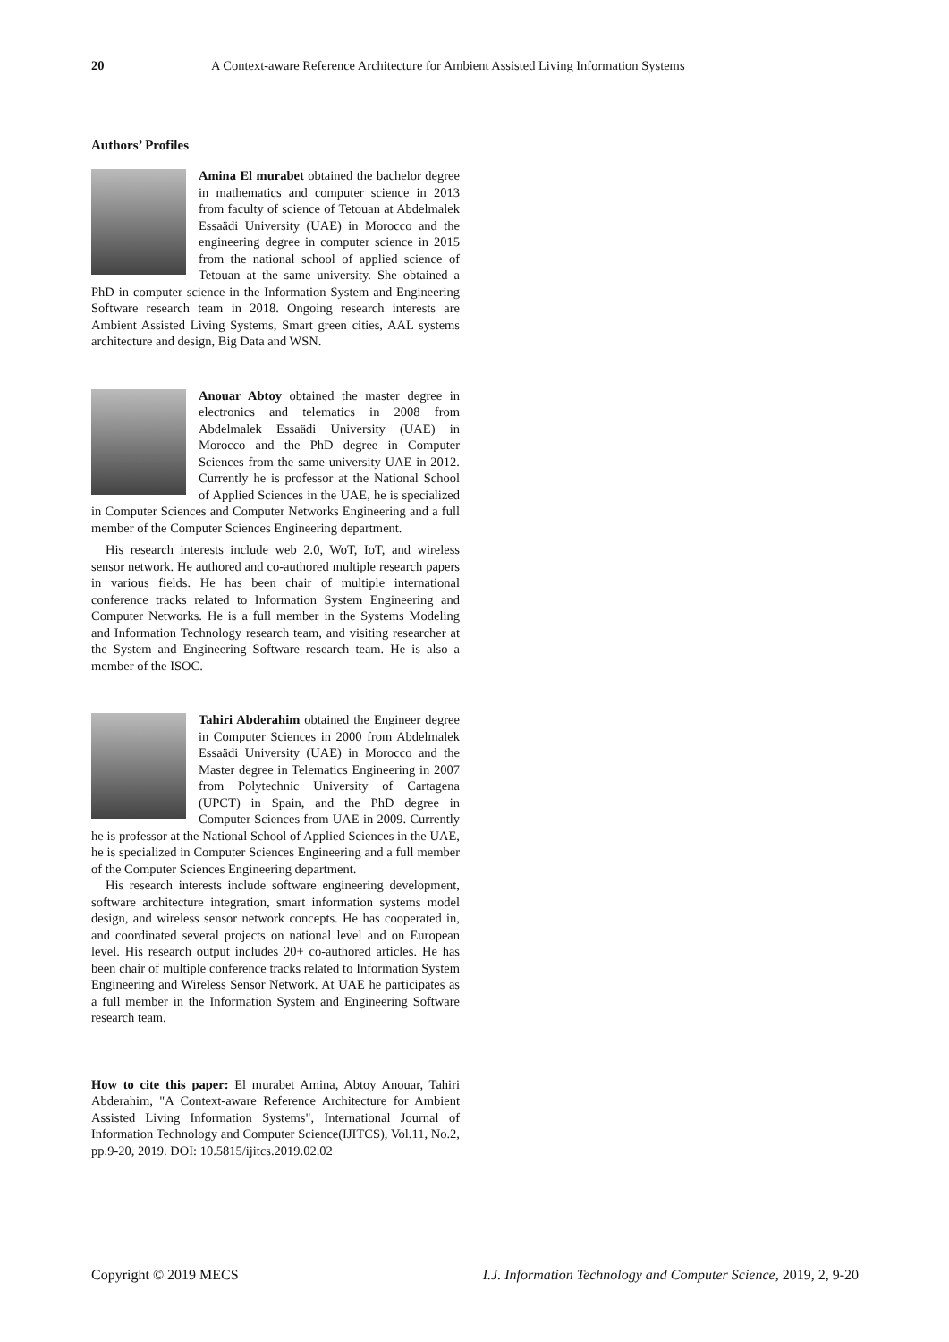20 A Context-aware Reference Architecture for Ambient Assisted Living Information Systems
Authors’ Profiles
Amina El murabet obtained the bachelor degree in mathematics and computer science in 2013 from faculty of science of Tetouan at Abdelmalek Essaädi University (UAE) in Morocco and the engineering degree in computer science in 2015 from the national school of applied science of Tetouan at the same university. She obtained a PhD in computer science in the Information System and Engineering Software research team in 2018. Ongoing research interests are Ambient Assisted Living Systems, Smart green cities, AAL systems architecture and design, Big Data and WSN.
Anouar Abtoy obtained the master degree in electronics and telematics in 2008 from Abdelmalek Essaädi University (UAE) in Morocco and the PhD degree in Computer Sciences from the same university UAE in 2012. Currently he is professor at the National School of Applied Sciences in the UAE, he is specialized in Computer Sciences and Computer Networks Engineering and a full member of the Computer Sciences Engineering department.
His research interests include web 2.0, WoT, IoT, and wireless sensor network. He authored and co-authored multiple research papers in various fields. He has been chair of multiple international conference tracks related to Information System Engineering and Computer Networks. He is a full member in the Systems Modeling and Information Technology research team, and visiting researcher at the System and Engineering Software research team. He is also a member of the ISOC.
Tahiri Abderahim obtained the Engineer degree in Computer Sciences in 2000 from Abdelmalek Essaädi University (UAE) in Morocco and the Master degree in Telematics Engineering in 2007 from Polytechnic University of Cartagena (UPCT) in Spain, and the PhD degree in Computer Sciences from UAE in 2009. Currently he is professor at the National School of Applied Sciences in the UAE, he is specialized in Computer Sciences Engineering and a full member of the Computer Sciences Engineering department.
His research interests include software engineering development, software architecture integration, smart information systems model design, and wireless sensor network concepts. He has cooperated in, and coordinated several projects on national level and on European level. His research output includes 20+ co-authored articles. He has been chair of multiple conference tracks related to Information System Engineering and Wireless Sensor Network. At UAE he participates as a full member in the Information System and Engineering Software research team.
How to cite this paper: El murabet Amina, Abtoy Anouar, Tahiri Abderahim, "A Context-aware Reference Architecture for Ambient Assisted Living Information Systems", International Journal of Information Technology and Computer Science(IJITCS), Vol.11, No.2, pp.9-20, 2019. DOI: 10.5815/ijitcs.2019.02.02
Copyright © 2019 MECS I.J. Information Technology and Computer Science, 2019, 2, 9-20